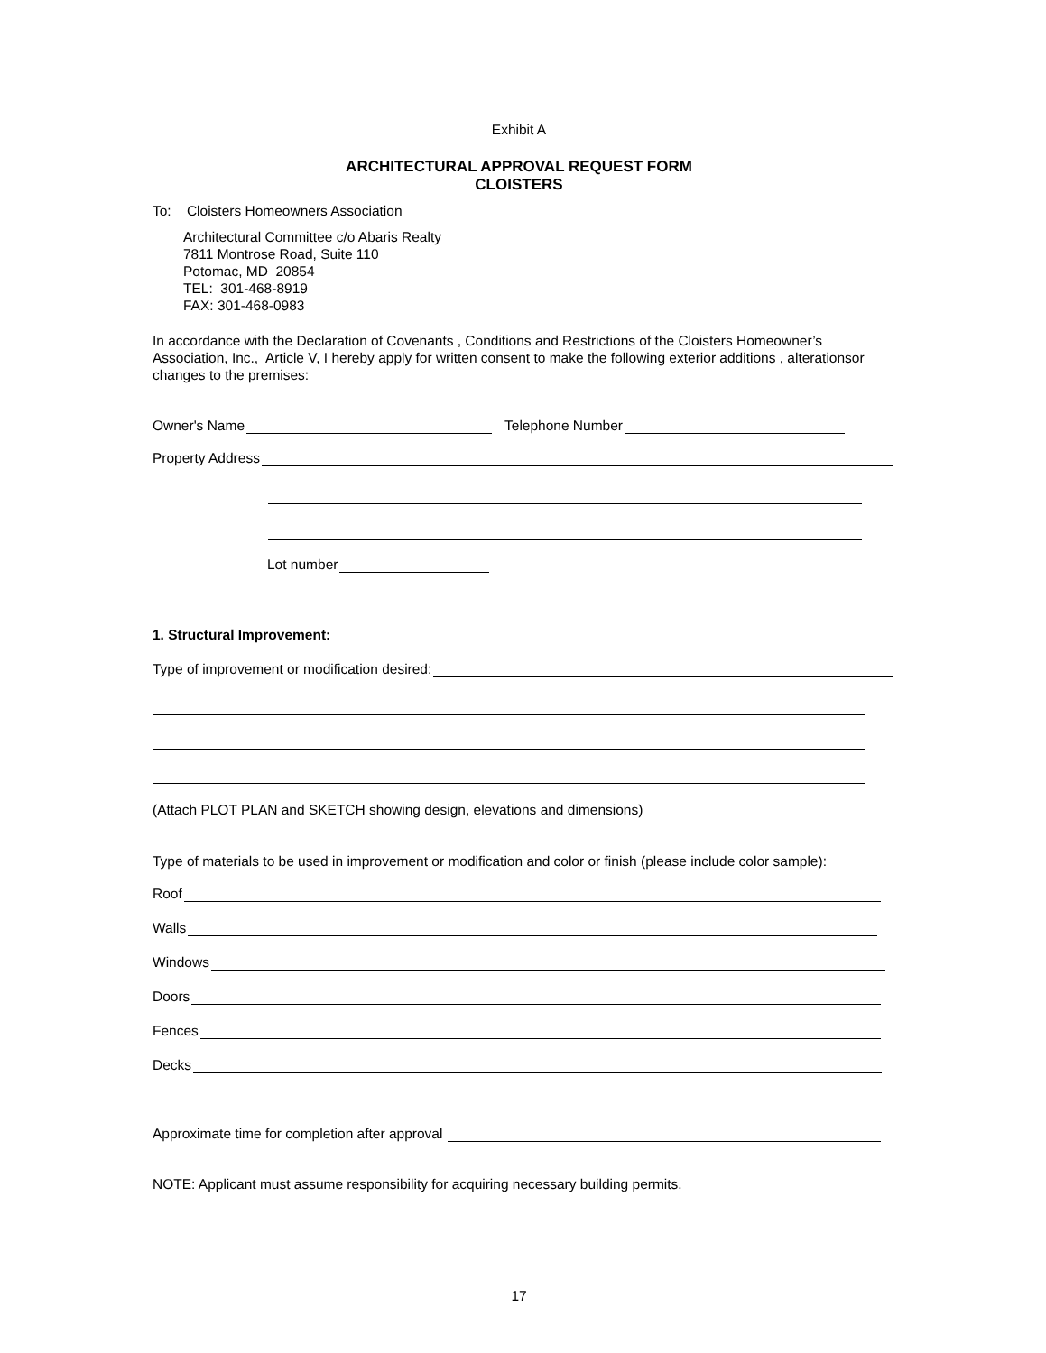Exhibit A
ARCHITECTURAL APPROVAL REQUEST FORM
CLOISTERS
To: Cloisters Homeowners Association
Architectural Committee c/o Abaris Realty
7811 Montrose Road, Suite 110
Potomac, MD 20854
TEL: 301-468-8919
FAX: 301-468-0983
In accordance with the Declaration of Covenants , Conditions and Restrictions of the Cloisters Homeowner’s Association, Inc., Article V, I hereby apply for written consent to make the following exterior additions , alterationsor changes to the premises:
Owner's Name Telephone Number
Property Address
Lot number
1. Structural Improvement:
Type of improvement or modification desired:
(Attach PLOT PLAN and SKETCH showing design, elevations and dimensions)
Type of materials to be used in improvement or modification and color or finish (please include color sample):
Roof
Walls
Windows
Doors
Fences
Decks
Approximate time for completion after approval
NOTE: Applicant must assume responsibility for acquiring necessary building permits.
17